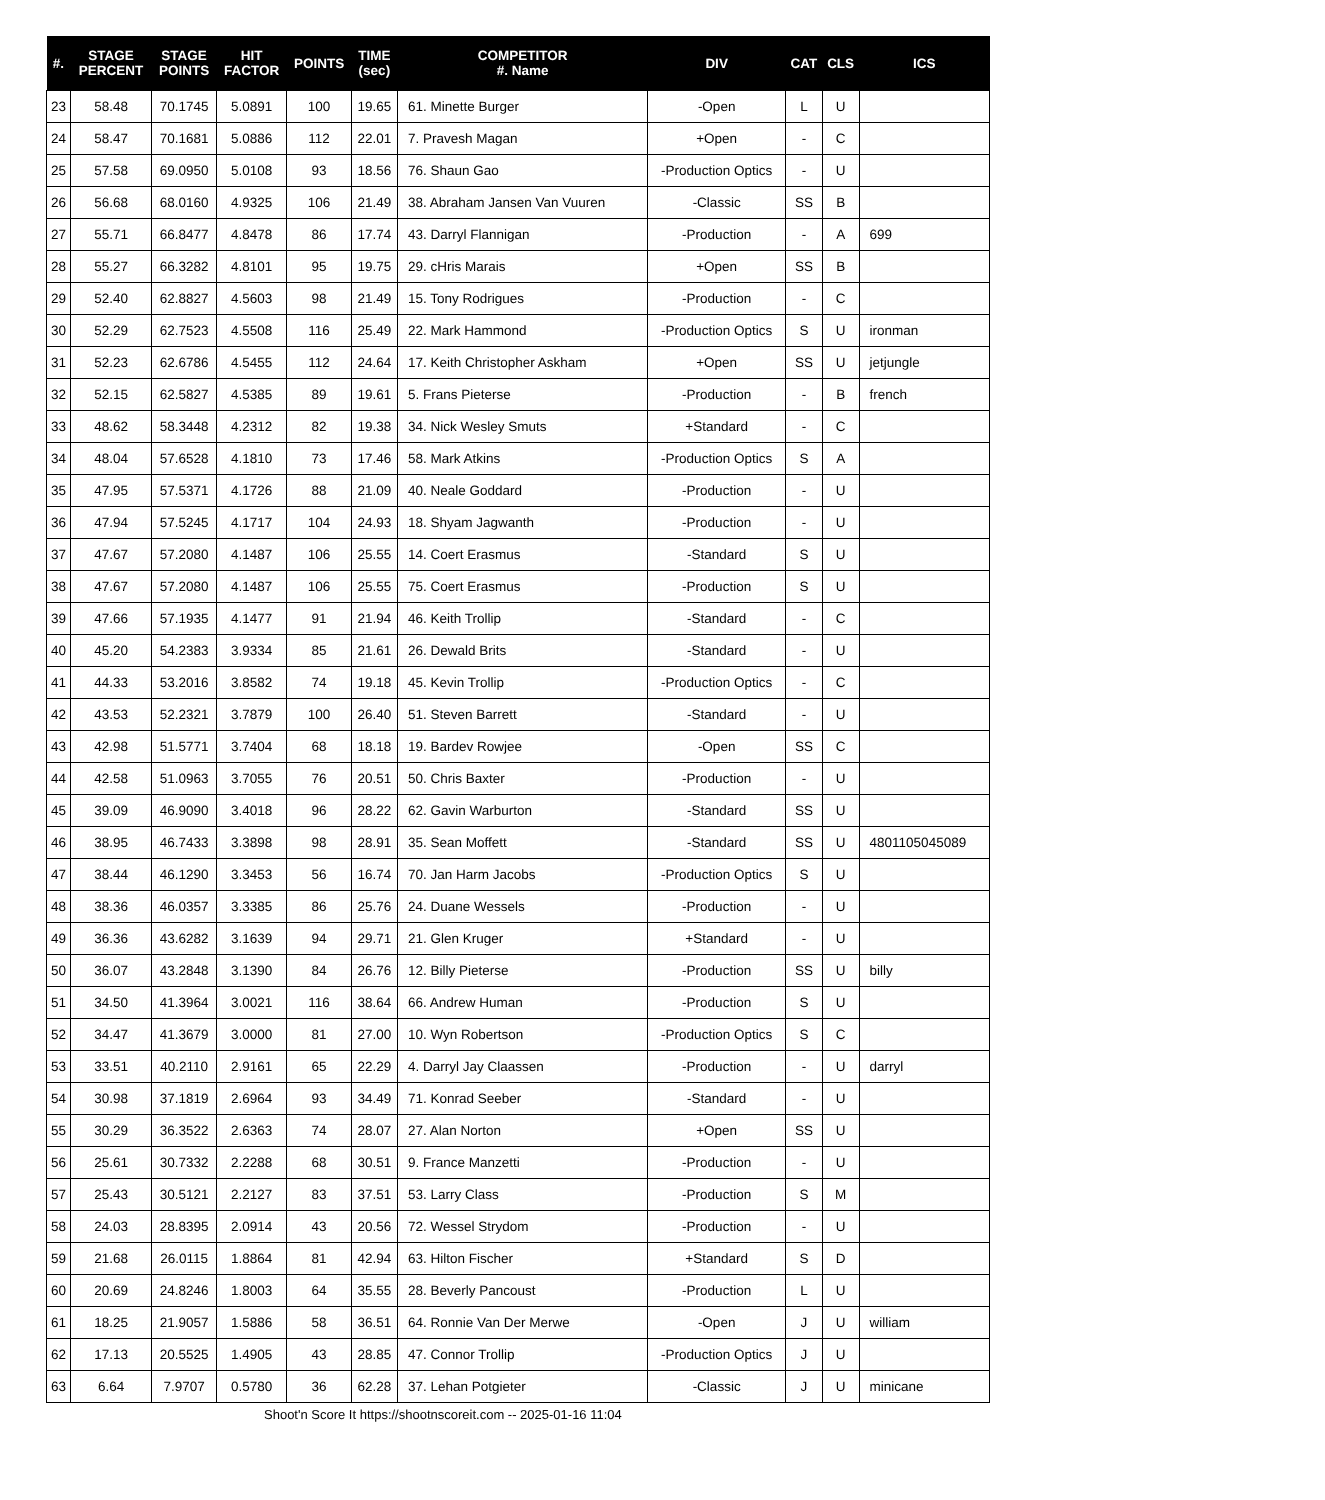| #. | STAGE PERCENT | STAGE POINTS | HIT FACTOR | POINTS | TIME (sec) | COMPETITOR #. Name | DIV | CAT | CLS | ICS |
| --- | --- | --- | --- | --- | --- | --- | --- | --- | --- | --- |
| 23 | 58.48 | 70.1745 | 5.0891 | 100 | 19.65 | 61. Minette Burger | -Open | L | U | |
| 24 | 58.47 | 70.1681 | 5.0886 | 112 | 22.01 | 7. Pravesh Magan | +Open | - | C | |
| 25 | 57.58 | 69.0950 | 5.0108 | 93 | 18.56 | 76. Shaun Gao | -Production Optics | - | U | |
| 26 | 56.68 | 68.0160 | 4.9325 | 106 | 21.49 | 38. Abraham Jansen Van Vuuren | -Classic | SS | B | |
| 27 | 55.71 | 66.8477 | 4.8478 | 86 | 17.74 | 43. Darryl Flannigan | -Production | - | A | 699 |
| 28 | 55.27 | 66.3282 | 4.8101 | 95 | 19.75 | 29. cHris Marais | +Open | SS | B | |
| 29 | 52.40 | 62.8827 | 4.5603 | 98 | 21.49 | 15. Tony Rodrigues | -Production | - | C | |
| 30 | 52.29 | 62.7523 | 4.5508 | 116 | 25.49 | 22. Mark Hammond | -Production Optics | S | U | ironman |
| 31 | 52.23 | 62.6786 | 4.5455 | 112 | 24.64 | 17. Keith Christopher Askham | +Open | SS | U | jetjungle |
| 32 | 52.15 | 62.5827 | 4.5385 | 89 | 19.61 | 5. Frans Pieterse | -Production | - | B | french |
| 33 | 48.62 | 58.3448 | 4.2312 | 82 | 19.38 | 34. Nick Wesley Smuts | +Standard | - | C | |
| 34 | 48.04 | 57.6528 | 4.1810 | 73 | 17.46 | 58. Mark Atkins | -Production Optics | S | A | |
| 35 | 47.95 | 57.5371 | 4.1726 | 88 | 21.09 | 40. Neale Goddard | -Production | - | U | |
| 36 | 47.94 | 57.5245 | 4.1717 | 104 | 24.93 | 18. Shyam Jagwanth | -Production | - | U | |
| 37 | 47.67 | 57.2080 | 4.1487 | 106 | 25.55 | 14. Coert Erasmus | -Standard | S | U | |
| 38 | 47.67 | 57.2080 | 4.1487 | 106 | 25.55 | 75. Coert Erasmus | -Production | S | U | |
| 39 | 47.66 | 57.1935 | 4.1477 | 91 | 21.94 | 46. Keith Trollip | -Standard | - | C | |
| 40 | 45.20 | 54.2383 | 3.9334 | 85 | 21.61 | 26. Dewald Brits | -Standard | - | U | |
| 41 | 44.33 | 53.2016 | 3.8582 | 74 | 19.18 | 45. Kevin Trollip | -Production Optics | - | C | |
| 42 | 43.53 | 52.2321 | 3.7879 | 100 | 26.40 | 51. Steven Barrett | -Standard | - | U | |
| 43 | 42.98 | 51.5771 | 3.7404 | 68 | 18.18 | 19. Bardev Rowjee | -Open | SS | C | |
| 44 | 42.58 | 51.0963 | 3.7055 | 76 | 20.51 | 50. Chris Baxter | -Production | - | U | |
| 45 | 39.09 | 46.9090 | 3.4018 | 96 | 28.22 | 62. Gavin Warburton | -Standard | SS | U | |
| 46 | 38.95 | 46.7433 | 3.3898 | 98 | 28.91 | 35. Sean Moffett | -Standard | SS | U | 4801105045089 |
| 47 | 38.44 | 46.1290 | 3.3453 | 56 | 16.74 | 70. Jan Harm Jacobs | -Production Optics | S | U | |
| 48 | 38.36 | 46.0357 | 3.3385 | 86 | 25.76 | 24. Duane Wessels | -Production | - | U | |
| 49 | 36.36 | 43.6282 | 3.1639 | 94 | 29.71 | 21. Glen Kruger | +Standard | - | U | |
| 50 | 36.07 | 43.2848 | 3.1390 | 84 | 26.76 | 12. Billy Pieterse | -Production | SS | U | billy |
| 51 | 34.50 | 41.3964 | 3.0021 | 116 | 38.64 | 66. Andrew Human | -Production | S | U | |
| 52 | 34.47 | 41.3679 | 3.0000 | 81 | 27.00 | 10. Wyn Robertson | -Production Optics | S | C | |
| 53 | 33.51 | 40.2110 | 2.9161 | 65 | 22.29 | 4. Darryl Jay Claassen | -Production | - | U | darryl |
| 54 | 30.98 | 37.1819 | 2.6964 | 93 | 34.49 | 71. Konrad Seeber | -Standard | - | U | |
| 55 | 30.29 | 36.3522 | 2.6363 | 74 | 28.07 | 27. Alan Norton | +Open | SS | U | |
| 56 | 25.61 | 30.7332 | 2.2288 | 68 | 30.51 | 9. France Manzetti | -Production | - | U | |
| 57 | 25.43 | 30.5121 | 2.2127 | 83 | 37.51 | 53. Larry Class | -Production | S | M | |
| 58 | 24.03 | 28.8395 | 2.0914 | 43 | 20.56 | 72. Wessel Strydom | -Production | - | U | |
| 59 | 21.68 | 26.0115 | 1.8864 | 81 | 42.94 | 63. Hilton Fischer | +Standard | S | D | |
| 60 | 20.69 | 24.8246 | 1.8003 | 64 | 35.55 | 28. Beverly Pancoust | -Production | L | U | |
| 61 | 18.25 | 21.9057 | 1.5886 | 58 | 36.51 | 64. Ronnie Van Der Merwe | -Open | J | U | william |
| 62 | 17.13 | 20.5525 | 1.4905 | 43 | 28.85 | 47. Connor Trollip | -Production Optics | J | U | |
| 63 | 6.64 | 7.9707 | 0.5780 | 36 | 62.28 | 37. Lehan Potgieter | -Classic | J | U | minicane |
Shoot'n Score It https://shootnscoreit.com -- 2025-01-16 11:04